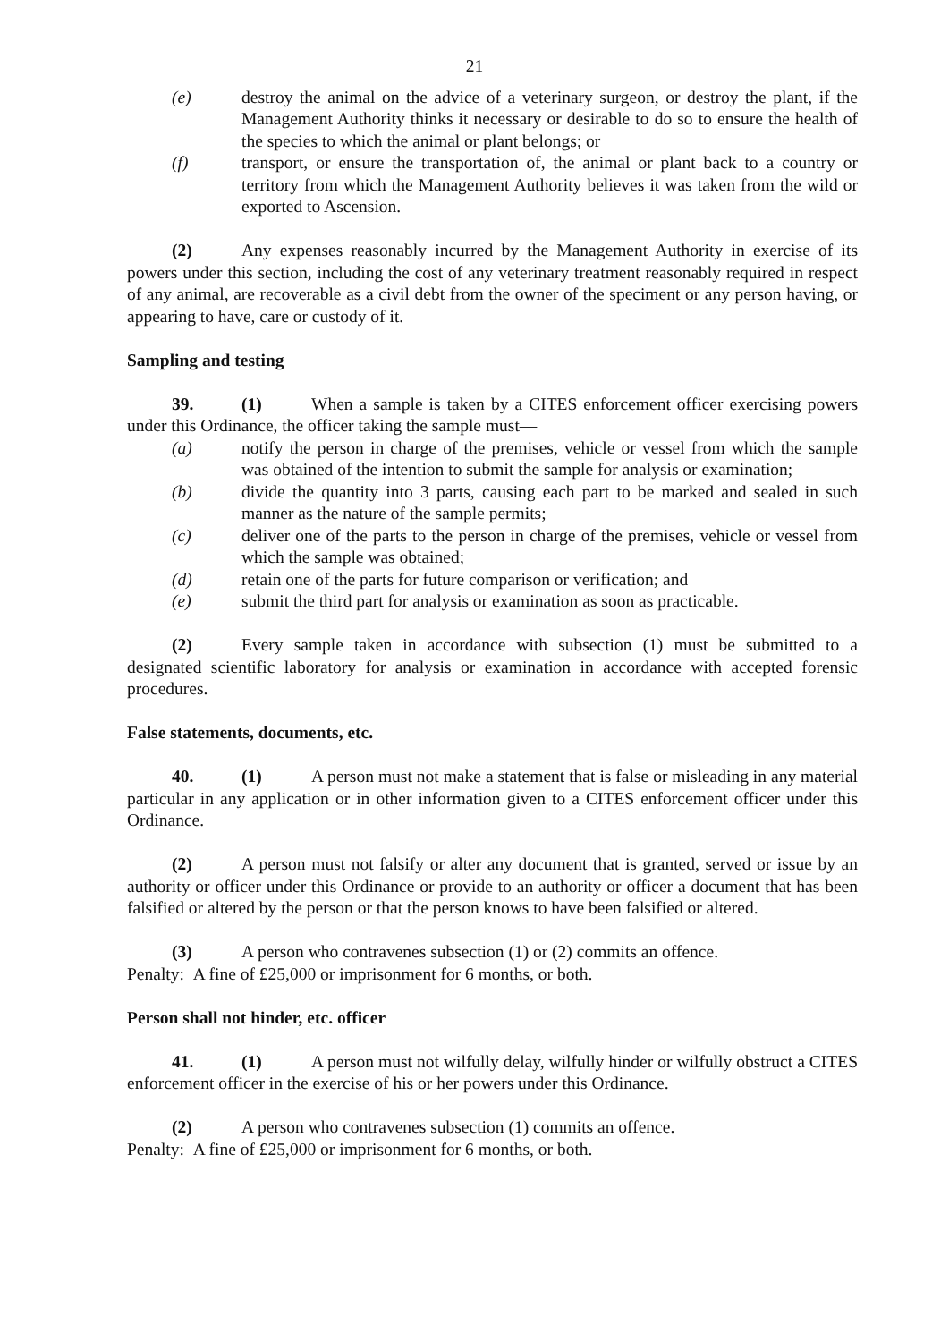21
(e) destroy the animal on the advice of a veterinary surgeon, or destroy the plant, if the Management Authority thinks it necessary or desirable to do so to ensure the health of the species to which the animal or plant belongs; or
(f) transport, or ensure the transportation of, the animal or plant back to a country or territory from which the Management Authority believes it was taken from the wild or exported to Ascension.
(2) Any expenses reasonably incurred by the Management Authority in exercise of its powers under this section, including the cost of any veterinary treatment reasonably required in respect of any animal, are recoverable as a civil debt from the owner of the speciment or any person having, or appearing to have, care or custody of it.
Sampling and testing
39. (1) When a sample is taken by a CITES enforcement officer exercising powers under this Ordinance, the officer taking the sample must—
(a) notify the person in charge of the premises, vehicle or vessel from which the sample was obtained of the intention to submit the sample for analysis or examination;
(b) divide the quantity into 3 parts, causing each part to be marked and sealed in such manner as the nature of the sample permits;
(c) deliver one of the parts to the person in charge of the premises, vehicle or vessel from which the sample was obtained;
(d) retain one of the parts for future comparison or verification; and
(e) submit the third part for analysis or examination as soon as practicable.
(2) Every sample taken in accordance with subsection (1) must be submitted to a designated scientific laboratory for analysis or examination in accordance with accepted forensic procedures.
False statements, documents, etc.
40. (1) A person must not make a statement that is false or misleading in any material particular in any application or in other information given to a CITES enforcement officer under this Ordinance.
(2) A person must not falsify or alter any document that is granted, served or issue by an authority or officer under this Ordinance or provide to an authority or officer a document that has been falsified or altered by the person or that the person knows to have been falsified or altered.
(3) A person who contravenes subsection (1) or (2) commits an offence.
Penalty: A fine of £25,000 or imprisonment for 6 months, or both.
Person shall not hinder, etc. officer
41. (1) A person must not wilfully delay, wilfully hinder or wilfully obstruct a CITES enforcement officer in the exercise of his or her powers under this Ordinance.
(2) A person who contravenes subsection (1) commits an offence.
Penalty: A fine of £25,000 or imprisonment for 6 months, or both.